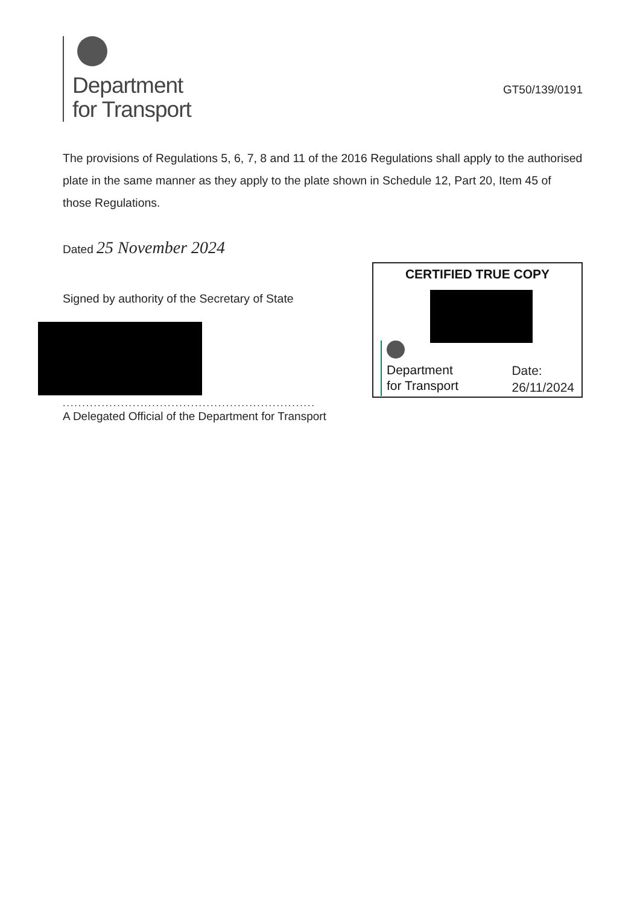Department
for Transport
GT50/139/0191
The provisions of Regulations 5, 6, 7, 8 and 11 of the 2016 Regulations shall apply to the authorised plate in the same manner as they apply to the plate shown in Schedule 12, Part 20, Item 45 of those Regulations.
Dated 25 November 2024
Signed by authority of the Secretary of State
.................................................................
A Delegated Official of the Department for Transport
CERTIFIED TRUE COPY
Department
for Transport
Date:
26/11/2024